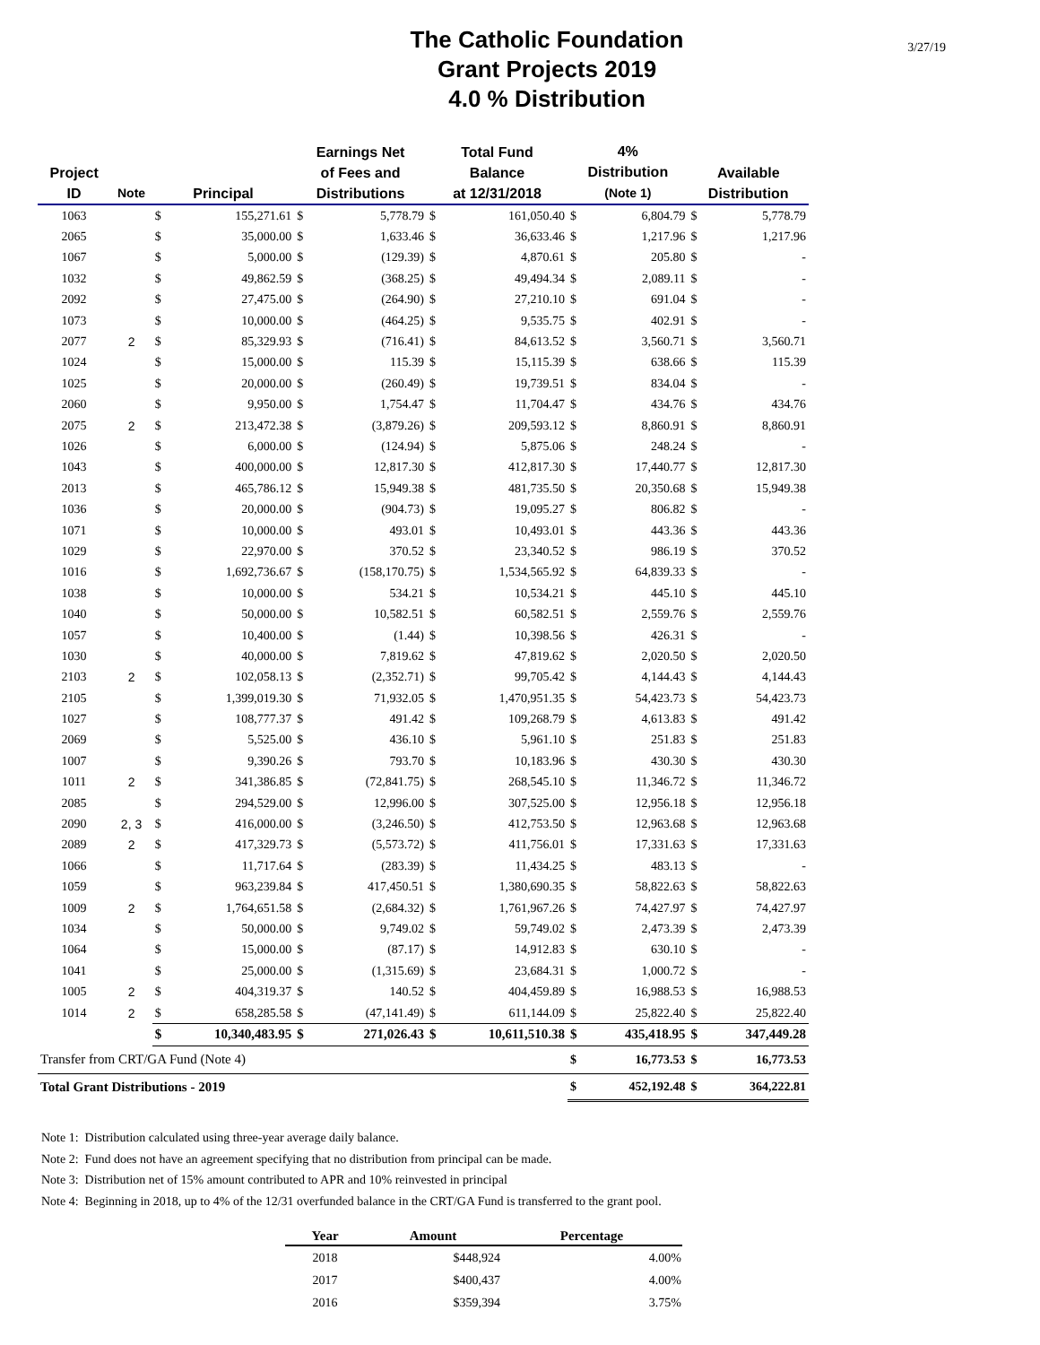The Catholic Foundation
Grant Projects 2019
4.0 % Distribution
3/27/19
| Project ID | Note | Principal | | Earnings Net of Fees and Distributions | | Total Fund Balance at 12/31/2018 | | 4% Distribution (Note 1) | | Available Distribution | |
| --- | --- | --- | --- | --- | --- | --- | --- | --- | --- | --- | --- |
| 1063 | | $ | 155,271.61 | $ | 5,778.79 | $ | 161,050.40 | $ | 6,804.79 | $ | 5,778.79 |
| 2065 | | $ | 35,000.00 | $ | 1,633.46 | $ | 36,633.46 | $ | 1,217.96 | $ | 1,217.96 |
| 1067 | | $ | 5,000.00 | $ | (129.39) | $ | 4,870.61 | $ | 205.80 | $ | - |
| 1032 | | $ | 49,862.59 | $ | (368.25) | $ | 49,494.34 | $ | 2,089.11 | $ | - |
| 2092 | | $ | 27,475.00 | $ | (264.90) | $ | 27,210.10 | $ | 691.04 | $ | - |
| 1073 | | $ | 10,000.00 | $ | (464.25) | $ | 9,535.75 | $ | 402.91 | $ | - |
| 2077 | 2 | $ | 85,329.93 | $ | (716.41) | $ | 84,613.52 | $ | 3,560.71 | $ | 3,560.71 |
| 1024 | | $ | 15,000.00 | $ | 115.39 | $ | 15,115.39 | $ | 638.66 | $ | 115.39 |
| 1025 | | $ | 20,000.00 | $ | (260.49) | $ | 19,739.51 | $ | 834.04 | $ | - |
| 2060 | | $ | 9,950.00 | $ | 1,754.47 | $ | 11,704.47 | $ | 434.76 | $ | 434.76 |
| 2075 | 2 | $ | 213,472.38 | $ | (3,879.26) | $ | 209,593.12 | $ | 8,860.91 | $ | 8,860.91 |
| 1026 | | $ | 6,000.00 | $ | (124.94) | $ | 5,875.06 | $ | 248.24 | $ | - |
| 1043 | | $ | 400,000.00 | $ | 12,817.30 | $ | 412,817.30 | $ | 17,440.77 | $ | 12,817.30 |
| 2013 | | $ | 465,786.12 | $ | 15,949.38 | $ | 481,735.50 | $ | 20,350.68 | $ | 15,949.38 |
| 1036 | | $ | 20,000.00 | $ | (904.73) | $ | 19,095.27 | $ | 806.82 | $ | - |
| 1071 | | $ | 10,000.00 | $ | 493.01 | $ | 10,493.01 | $ | 443.36 | $ | 443.36 |
| 1029 | | $ | 22,970.00 | $ | 370.52 | $ | 23,340.52 | $ | 986.19 | $ | 370.52 |
| 1016 | | $ | 1,692,736.67 | $ | (158,170.75) | $ | 1,534,565.92 | $ | 64,839.33 | $ | - |
| 1038 | | $ | 10,000.00 | $ | 534.21 | $ | 10,534.21 | $ | 445.10 | $ | 445.10 |
| 1040 | | $ | 50,000.00 | $ | 10,582.51 | $ | 60,582.51 | $ | 2,559.76 | $ | 2,559.76 |
| 1057 | | $ | 10,400.00 | $ | (1.44) | $ | 10,398.56 | $ | 426.31 | $ | - |
| 1030 | | $ | 40,000.00 | $ | 7,819.62 | $ | 47,819.62 | $ | 2,020.50 | $ | 2,020.50 |
| 2103 | 2 | $ | 102,058.13 | $ | (2,352.71) | $ | 99,705.42 | $ | 4,144.43 | $ | 4,144.43 |
| 2105 | | $ | 1,399,019.30 | $ | 71,932.05 | $ | 1,470,951.35 | $ | 54,423.73 | $ | 54,423.73 |
| 1027 | | $ | 108,777.37 | $ | 491.42 | $ | 109,268.79 | $ | 4,613.83 | $ | 491.42 |
| 2069 | | $ | 5,525.00 | $ | 436.10 | $ | 5,961.10 | $ | 251.83 | $ | 251.83 |
| 1007 | | $ | 9,390.26 | $ | 793.70 | $ | 10,183.96 | $ | 430.30 | $ | 430.30 |
| 1011 | 2 | $ | 341,386.85 | $ | (72,841.75) | $ | 268,545.10 | $ | 11,346.72 | $ | 11,346.72 |
| 2085 | | $ | 294,529.00 | $ | 12,996.00 | $ | 307,525.00 | $ | 12,956.18 | $ | 12,956.18 |
| 2090 | 2, 3 | $ | 416,000.00 | $ | (3,246.50) | $ | 412,753.50 | $ | 12,963.68 | $ | 12,963.68 |
| 2089 | 2 | $ | 417,329.73 | $ | (5,573.72) | $ | 411,756.01 | $ | 17,331.63 | $ | 17,331.63 |
| 1066 | | $ | 11,717.64 | $ | (283.39) | $ | 11,434.25 | $ | 483.13 | $ | - |
| 1059 | | $ | 963,239.84 | $ | 417,450.51 | $ | 1,380,690.35 | $ | 58,822.63 | $ | 58,822.63 |
| 1009 | 2 | $ | 1,764,651.58 | $ | (2,684.32) | $ | 1,761,967.26 | $ | 74,427.97 | $ | 74,427.97 |
| 1034 | | $ | 50,000.00 | $ | 9,749.02 | $ | 59,749.02 | $ | 2,473.39 | $ | 2,473.39 |
| 1064 | | $ | 15,000.00 | $ | (87.17) | $ | 14,912.83 | $ | 630.10 | $ | - |
| 1041 | | $ | 25,000.00 | $ | (1,315.69) | $ | 23,684.31 | $ | 1,000.72 | $ | - |
| 1005 | 2 | $ | 404,319.37 | $ | 140.52 | $ | 404,459.89 | $ | 16,988.53 | $ | 16,988.53 |
| 1014 | 2 | $ | 658,285.58 | $ | (47,141.49) | $ | 611,144.09 | $ | 25,822.40 | $ | 25,822.40 |
| | | $ | 10,340,483.95 | $ | 271,026.43 | $ | 10,611,510.38 | $ | 435,418.95 | $ | 347,449.28 |
| Transfer from CRT/GA Fund (Note 4) | | | | | | | | $ | 16,773.53 | $ | 16,773.53 |
| Total Grant Distributions - 2019 | | | | | | | | $ | 452,192.48 | $ | 364,222.81 |
Note 1: Distribution calculated using three-year average daily balance.
Note 2: Fund does not have an agreement specifying that no distribution from principal can be made.
Note 3: Distribution net of 15% amount contributed to APR and 10% reinvested in principal
Note 4: Beginning in 2018, up to 4% of the 12/31 overfunded balance in the CRT/GA Fund is transferred to the grant pool.
| Year | Amount | Percentage |
| --- | --- | --- |
| 2018 | $448,924 | 4.00% |
| 2017 | $400,437 | 4.00% |
| 2016 | $359,394 | 3.75% |